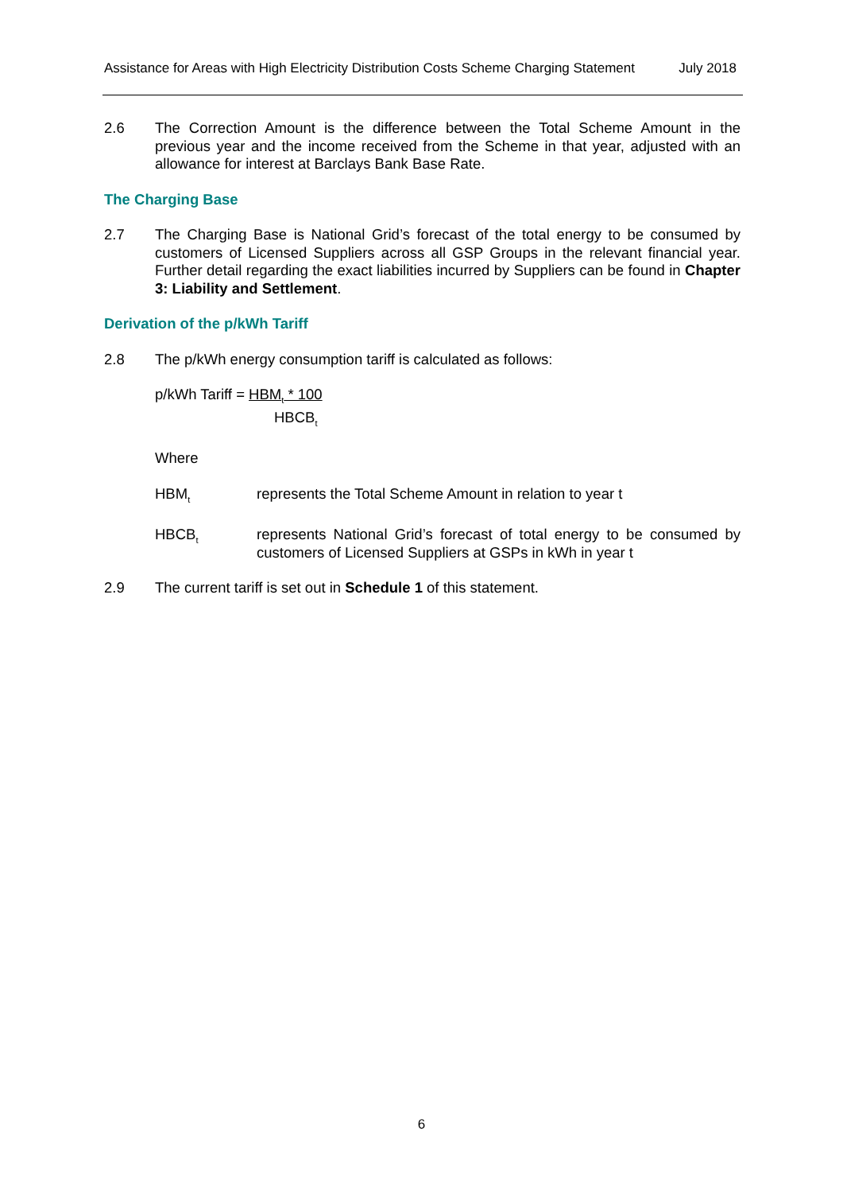Assistance for Areas with High Electricity Distribution Costs Scheme Charging Statement July 2018
2.6 The Correction Amount is the difference between the Total Scheme Amount in the previous year and the income received from the Scheme in that year, adjusted with an allowance for interest at Barclays Bank Base Rate.
The Charging Base
2.7 The Charging Base is National Grid’s forecast of the total energy to be consumed by customers of Licensed Suppliers across all GSP Groups in the relevant financial year. Further detail regarding the exact liabilities incurred by Suppliers can be found in Chapter 3: Liability and Settlement.
Derivation of the p/kWh Tariff
2.8 The p/kWh energy consumption tariff is calculated as follows:
p/kWh Tariff = HBM<sub>t</sub> * 100
HBCB<sub>t</sub>
Where
HBM<sub>t</sub>
represents the Total Scheme Amount in relation to year t
HBCB<sub>t</sub>
represents National Grid’s forecast of total energy to be consumed by customers of Licensed Suppliers at GSPs in kWh in year t
2.9 The current tariff is set out in Schedule 1 of this statement.
6